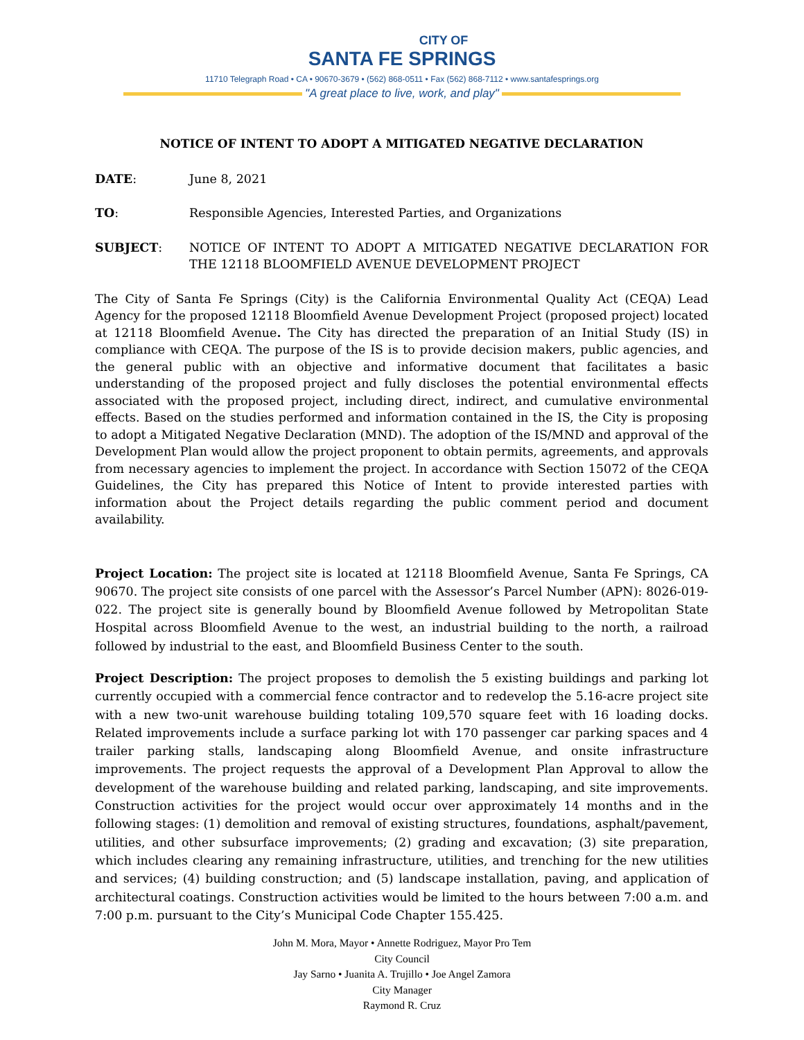CITY OF
SANTA FE SPRINGS
11710 Telegraph Road • CA • 90670-3679 • (562) 868-0511 • Fax (562) 868-7112 • www.santafesprings.org
"A great place to live, work, and play"
NOTICE OF INTENT TO ADOPT A MITIGATED NEGATIVE DECLARATION
DATE: June 8, 2021
TO: Responsible Agencies, Interested Parties, and Organizations
SUBJECT: NOTICE OF INTENT TO ADOPT A MITIGATED NEGATIVE DECLARATION FOR THE 12118 BLOOMFIELD AVENUE DEVELOPMENT PROJECT
The City of Santa Fe Springs (City) is the California Environmental Quality Act (CEQA) Lead Agency for the proposed 12118 Bloomfield Avenue Development Project (proposed project) located at 12118 Bloomfield Avenue. The City has directed the preparation of an Initial Study (IS) in compliance with CEQA. The purpose of the IS is to provide decision makers, public agencies, and the general public with an objective and informative document that facilitates a basic understanding of the proposed project and fully discloses the potential environmental effects associated with the proposed project, including direct, indirect, and cumulative environmental effects. Based on the studies performed and information contained in the IS, the City is proposing to adopt a Mitigated Negative Declaration (MND). The adoption of the IS/MND and approval of the Development Plan would allow the project proponent to obtain permits, agreements, and approvals from necessary agencies to implement the project. In accordance with Section 15072 of the CEQA Guidelines, the City has prepared this Notice of Intent to provide interested parties with information about the Project details regarding the public comment period and document availability.
Project Location: The project site is located at 12118 Bloomfield Avenue, Santa Fe Springs, CA 90670. The project site consists of one parcel with the Assessor’s Parcel Number (APN): 8026-019-022. The project site is generally bound by Bloomfield Avenue followed by Metropolitan State Hospital across Bloomfield Avenue to the west, an industrial building to the north, a railroad followed by industrial to the east, and Bloomfield Business Center to the south.
Project Description: The project proposes to demolish the 5 existing buildings and parking lot currently occupied with a commercial fence contractor and to redevelop the 5.16-acre project site with a new two-unit warehouse building totaling 109,570 square feet with 16 loading docks. Related improvements include a surface parking lot with 170 passenger car parking spaces and 4 trailer parking stalls, landscaping along Bloomfield Avenue, and onsite infrastructure improvements. The project requests the approval of a Development Plan Approval to allow the development of the warehouse building and related parking, landscaping, and site improvements. Construction activities for the project would occur over approximately 14 months and in the following stages: (1) demolition and removal of existing structures, foundations, asphalt/pavement, utilities, and other subsurface improvements; (2) grading and excavation; (3) site preparation, which includes clearing any remaining infrastructure, utilities, and trenching for the new utilities and services; (4) building construction; and (5) landscape installation, paving, and application of architectural coatings. Construction activities would be limited to the hours between 7:00 a.m. and 7:00 p.m. pursuant to the City’s Municipal Code Chapter 155.425.
John M. Mora, Mayor • Annette Rodriguez, Mayor Pro Tem
City Council
Jay Sarno • Juanita A. Trujillo • Joe Angel Zamora
City Manager
Raymond R. Cruz